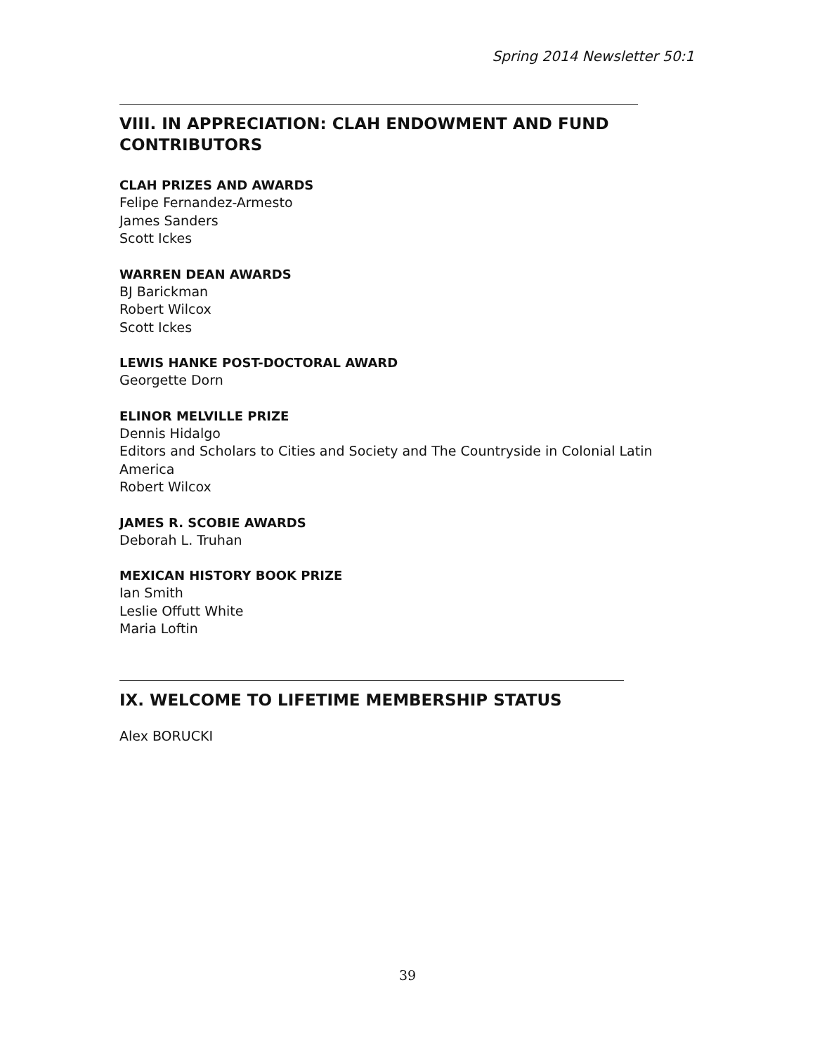Spring 2014 Newsletter 50:1
VIII. IN APPRECIATION: CLAH ENDOWMENT AND FUND CONTRIBUTORS
CLAH PRIZES AND AWARDS
Felipe Fernandez-Armesto
James Sanders
Scott Ickes
WARREN DEAN AWARDS
BJ Barickman
Robert Wilcox
Scott Ickes
LEWIS HANKE POST-DOCTORAL AWARD
Georgette Dorn
ELINOR MELVILLE PRIZE
Dennis Hidalgo
Editors and Scholars to Cities and Society and The Countryside in Colonial Latin America
Robert Wilcox
JAMES R. SCOBIE AWARDS
Deborah L. Truhan
MEXICAN HISTORY BOOK PRIZE
Ian Smith
Leslie Offutt White
Maria Loftin
IX. WELCOME TO LIFETIME MEMBERSHIP STATUS
Alex BORUCKI
39